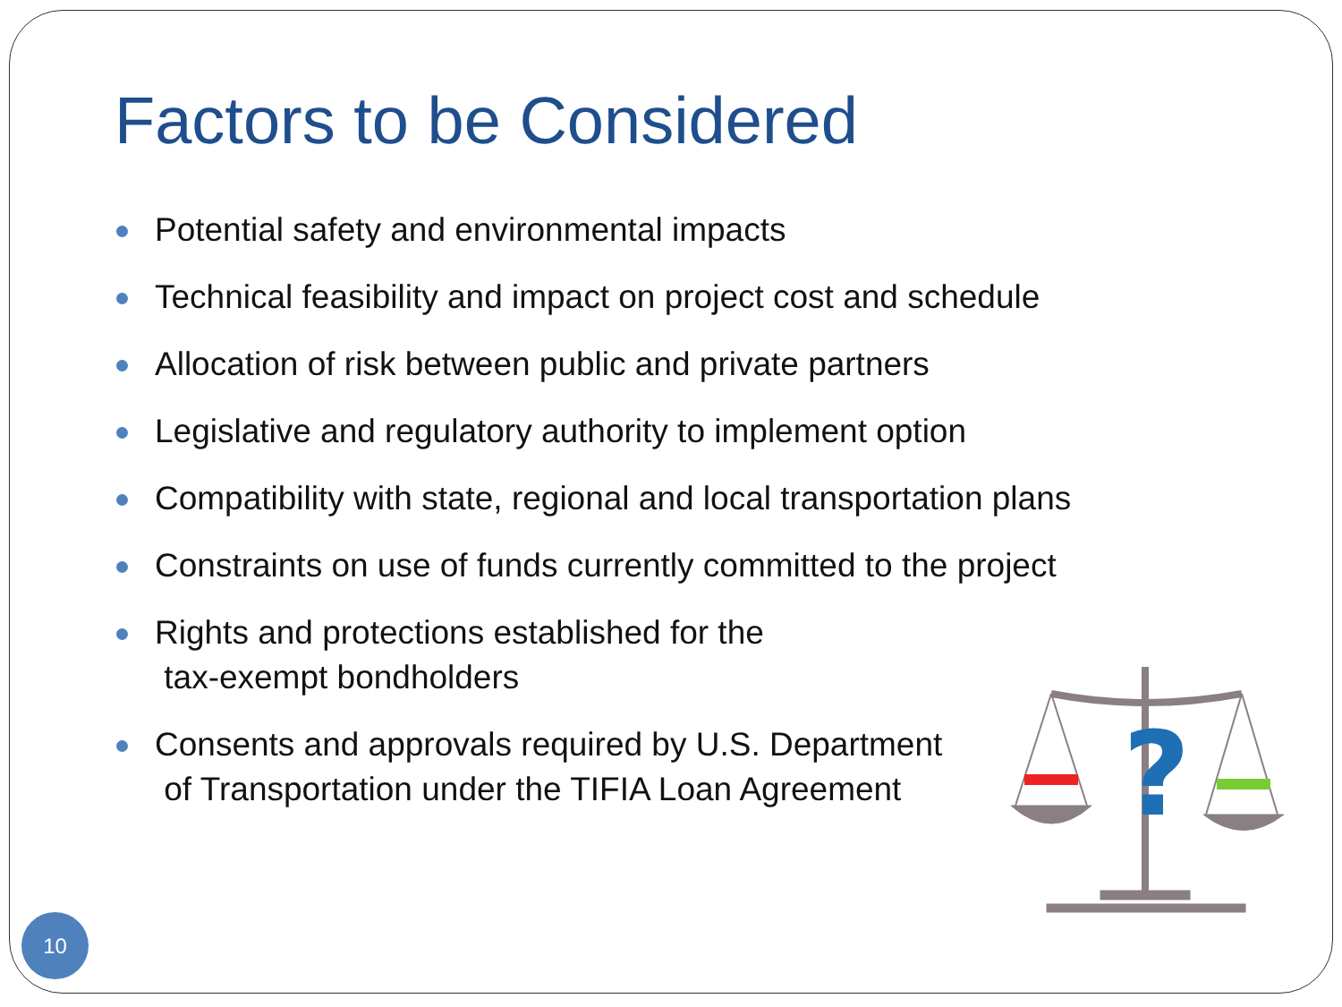Factors to be Considered
Potential safety and environmental impacts
Technical feasibility and impact on project cost and schedule
Allocation of risk between public and private partners
Legislative and regulatory authority to implement option
Compatibility with state, regional and local transportation plans
Constraints on use of funds currently committed to the project
Rights and protections established for the
tax-exempt bondholders
Consents and approvals required by U.S. Department
of Transportation under the TIFIA Loan Agreement
?
10